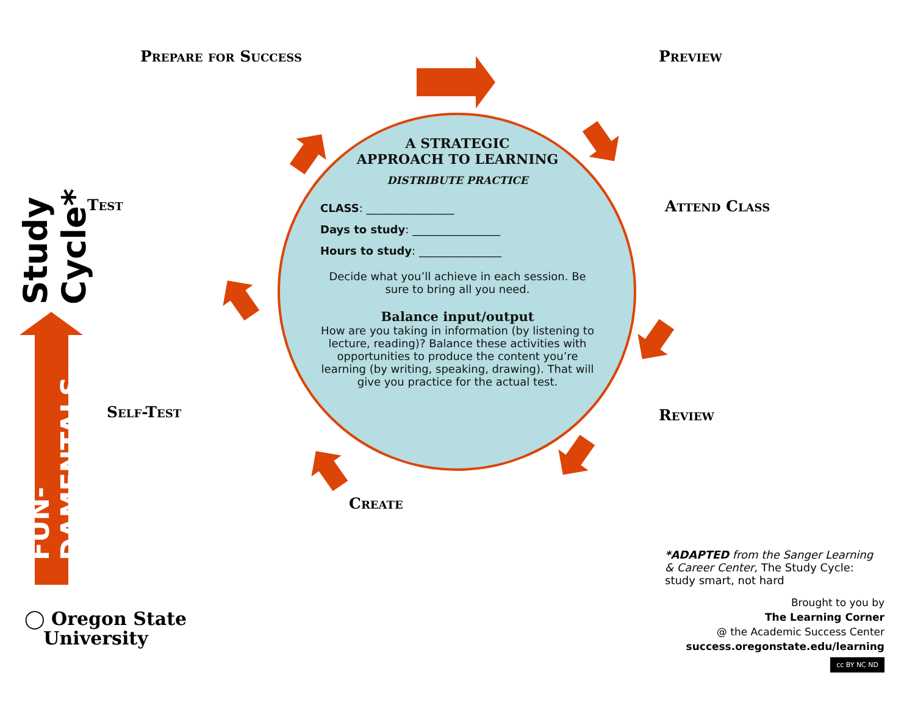Prepare for Success Preview
Test Attend Class
Self-Test Review
Create
Study Cycle*
FUN-DAMENTALS
A STRATEGIC
APPROACH TO LEARNING
DISTRIBUTE PRACTICE
CLASS: ________________
Days to study: ________________
Hours to study: _______________
Decide what you’ll achieve in each session. Be sure to bring all you need.
Balance input/output
How are you taking in information (by listening to lecture, reading)? Balance these activities with opportunities to produce the content you’re learning (by writing, speaking, drawing). That will give you practice for the actual test.
◯ Oregon State
University
*ADAPTED from the Sanger Learning & Career Center, The Study Cycle: study smart, not hard
Brought to you by
The Learning Corner
@ the Academic Success Center
success.oregonstate.edu/learning
cc BY NC ND